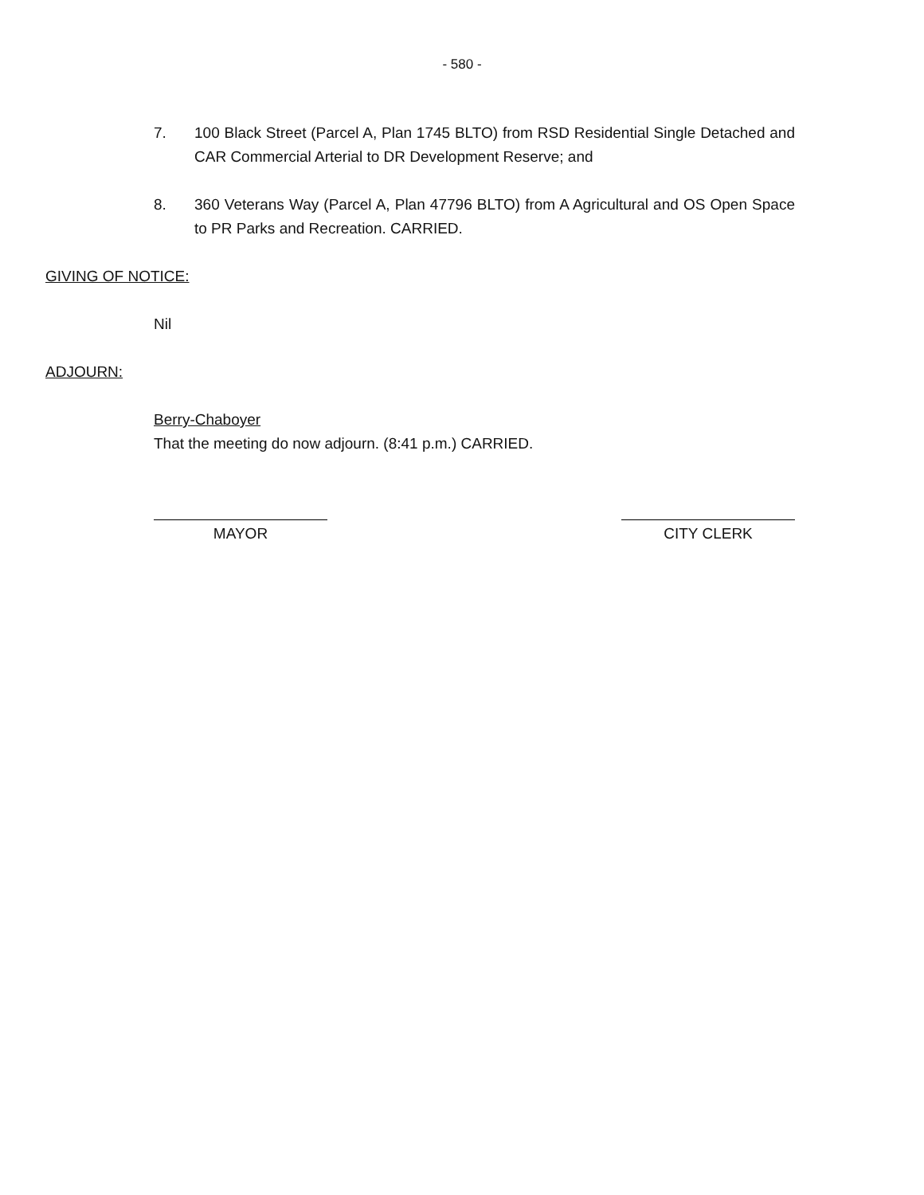- 580 -
7. 100 Black Street (Parcel A, Plan 1745 BLTO) from RSD Residential Single Detached and CAR Commercial Arterial to DR Development Reserve; and
8. 360 Veterans Way (Parcel A, Plan 47796 BLTO) from A Agricultural and OS Open Space to PR Parks and Recreation. CARRIED.
GIVING OF NOTICE:
Nil
ADJOURN:
Berry-Chaboyer
That the meeting do now adjourn. (8:41 p.m.) CARRIED.
MAYOR CITY CLERK